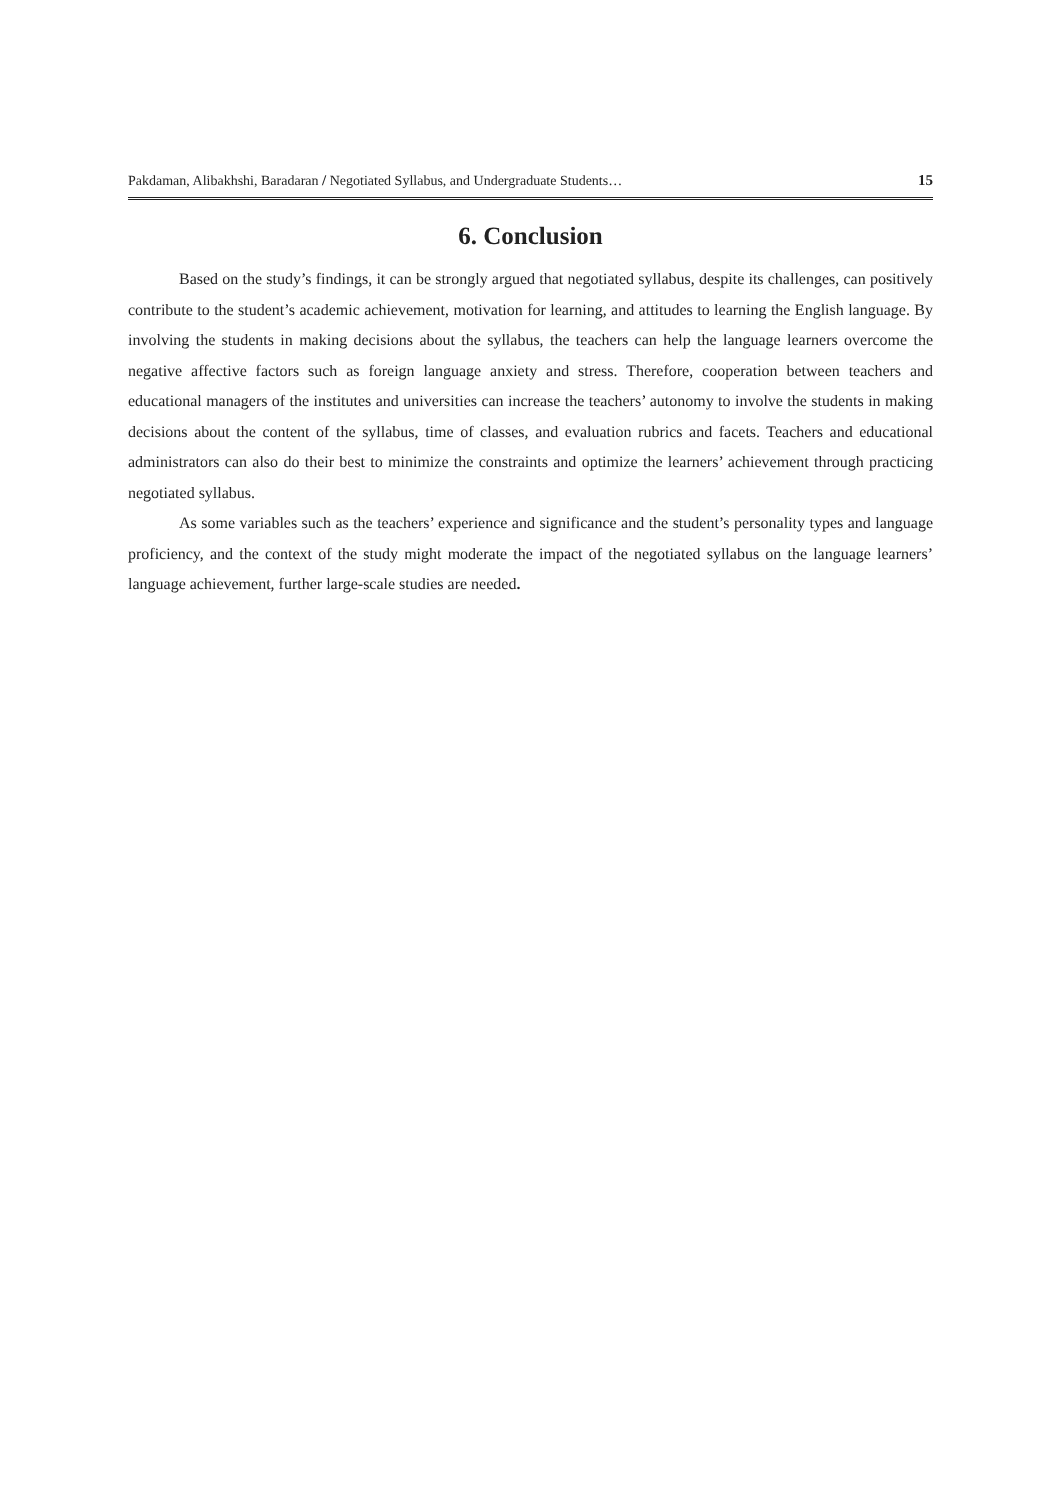Pakdaman, Alibakhshi, Baradaran / Negotiated Syllabus, and Undergraduate Students… 15
6. Conclusion
Based on the study’s findings, it can be strongly argued that negotiated syllabus, despite its challenges, can positively contribute to the student’s academic achievement, motivation for learning, and attitudes to learning the English language. By involving the students in making decisions about the syllabus, the teachers can help the language learners overcome the negative affective factors such as foreign language anxiety and stress. Therefore, cooperation between teachers and educational managers of the institutes and universities can increase the teachers’ autonomy to involve the students in making decisions about the content of the syllabus, time of classes, and evaluation rubrics and facets. Teachers and educational administrators can also do their best to minimize the constraints and optimize the learners’ achievement through practicing negotiated syllabus.
As some variables such as the teachers’ experience and significance and the student’s personality types and language proficiency, and the context of the study might moderate the impact of the negotiated syllabus on the language learners’ language achievement, further large-scale studies are needed.